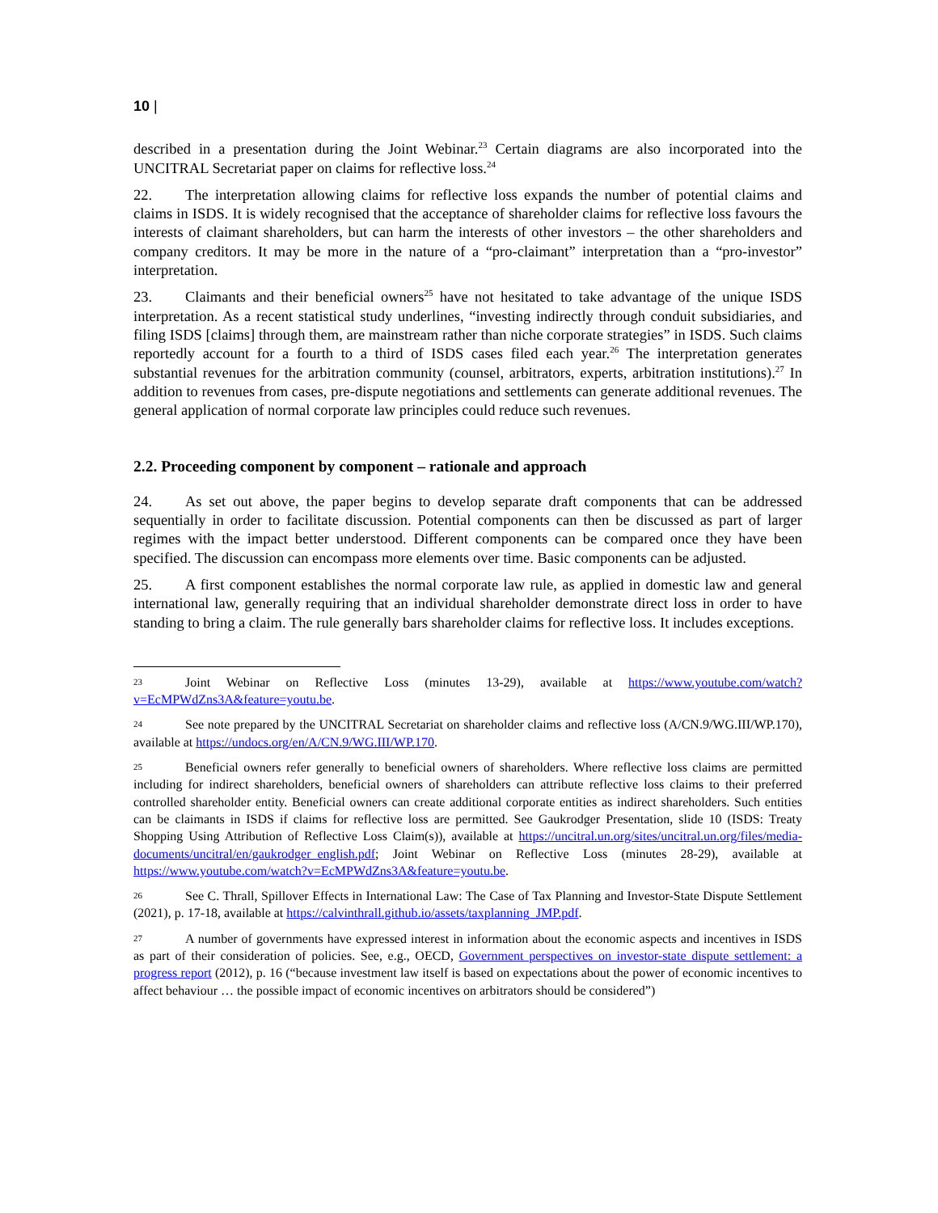10 |
described in a presentation during the Joint Webinar.<sup>23</sup> Certain diagrams are also incorporated into the UNCITRAL Secretariat paper on claims for reflective loss.<sup>24</sup>
22. The interpretation allowing claims for reflective loss expands the number of potential claims and claims in ISDS. It is widely recognised that the acceptance of shareholder claims for reflective loss favours the interests of claimant shareholders, but can harm the interests of other investors – the other shareholders and company creditors. It may be more in the nature of a “pro-claimant” interpretation than a “pro-investor” interpretation.
23. Claimants and their beneficial owners<sup>25</sup> have not hesitated to take advantage of the unique ISDS interpretation. As a recent statistical study underlines, “investing indirectly through conduit subsidiaries, and filing ISDS [claims] through them, are mainstream rather than niche corporate strategies” in ISDS. Such claims reportedly account for a fourth to a third of ISDS cases filed each year.<sup>26</sup> The interpretation generates substantial revenues for the arbitration community (counsel, arbitrators, experts, arbitration institutions).<sup>27</sup> In addition to revenues from cases, pre-dispute negotiations and settlements can generate additional revenues. The general application of normal corporate law principles could reduce such revenues.
2.2. Proceeding component by component – rationale and approach
24. As set out above, the paper begins to develop separate draft components that can be addressed sequentially in order to facilitate discussion. Potential components can then be discussed as part of larger regimes with the impact better understood. Different components can be compared once they have been specified. The discussion can encompass more elements over time. Basic components can be adjusted.
25. A first component establishes the normal corporate law rule, as applied in domestic law and general international law, generally requiring that an individual shareholder demonstrate direct loss in order to have standing to bring a claim. The rule generally bars shareholder claims for reflective loss. It includes exceptions.
23 Joint Webinar on Reflective Loss (minutes 13-29), available at https://www.youtube.com/watch?v=EcMPWdZns3A&feature=youtu.be.
24 See note prepared by the UNCITRAL Secretariat on shareholder claims and reflective loss (A/CN.9/WG.III/WP.170), available at https://undocs.org/en/A/CN.9/WG.III/WP.170.
25 Beneficial owners refer generally to beneficial owners of shareholders. Where reflective loss claims are permitted including for indirect shareholders, beneficial owners of shareholders can attribute reflective loss claims to their preferred controlled shareholder entity. Beneficial owners can create additional corporate entities as indirect shareholders. Such entities can be claimants in ISDS if claims for reflective loss are permitted. See Gaukrodger Presentation, slide 10 (ISDS: Treaty Shopping Using Attribution of Reflective Loss Claim(s)), available at https://uncitral.un.org/sites/uncitral.un.org/files/media-documents/uncitral/en/gaukrodger_english.pdf; Joint Webinar on Reflective Loss (minutes 28-29), available at https://www.youtube.com/watch?v=EcMPWdZns3A&feature=youtu.be.
26 See C. Thrall, Spillover Effects in International Law: The Case of Tax Planning and Investor-State Dispute Settlement (2021), p. 17-18, available at https://calvinthrall.github.io/assets/taxplanning_JMP.pdf.
27 A number of governments have expressed interest in information about the economic aspects and incentives in ISDS as part of their consideration of policies. See, e.g., OECD, Government perspectives on investor-state dispute settlement: a progress report (2012), p. 16 (“because investment law itself is based on expectations about the power of economic incentives to affect behaviour … the possible impact of economic incentives on arbitrators should be considered”)